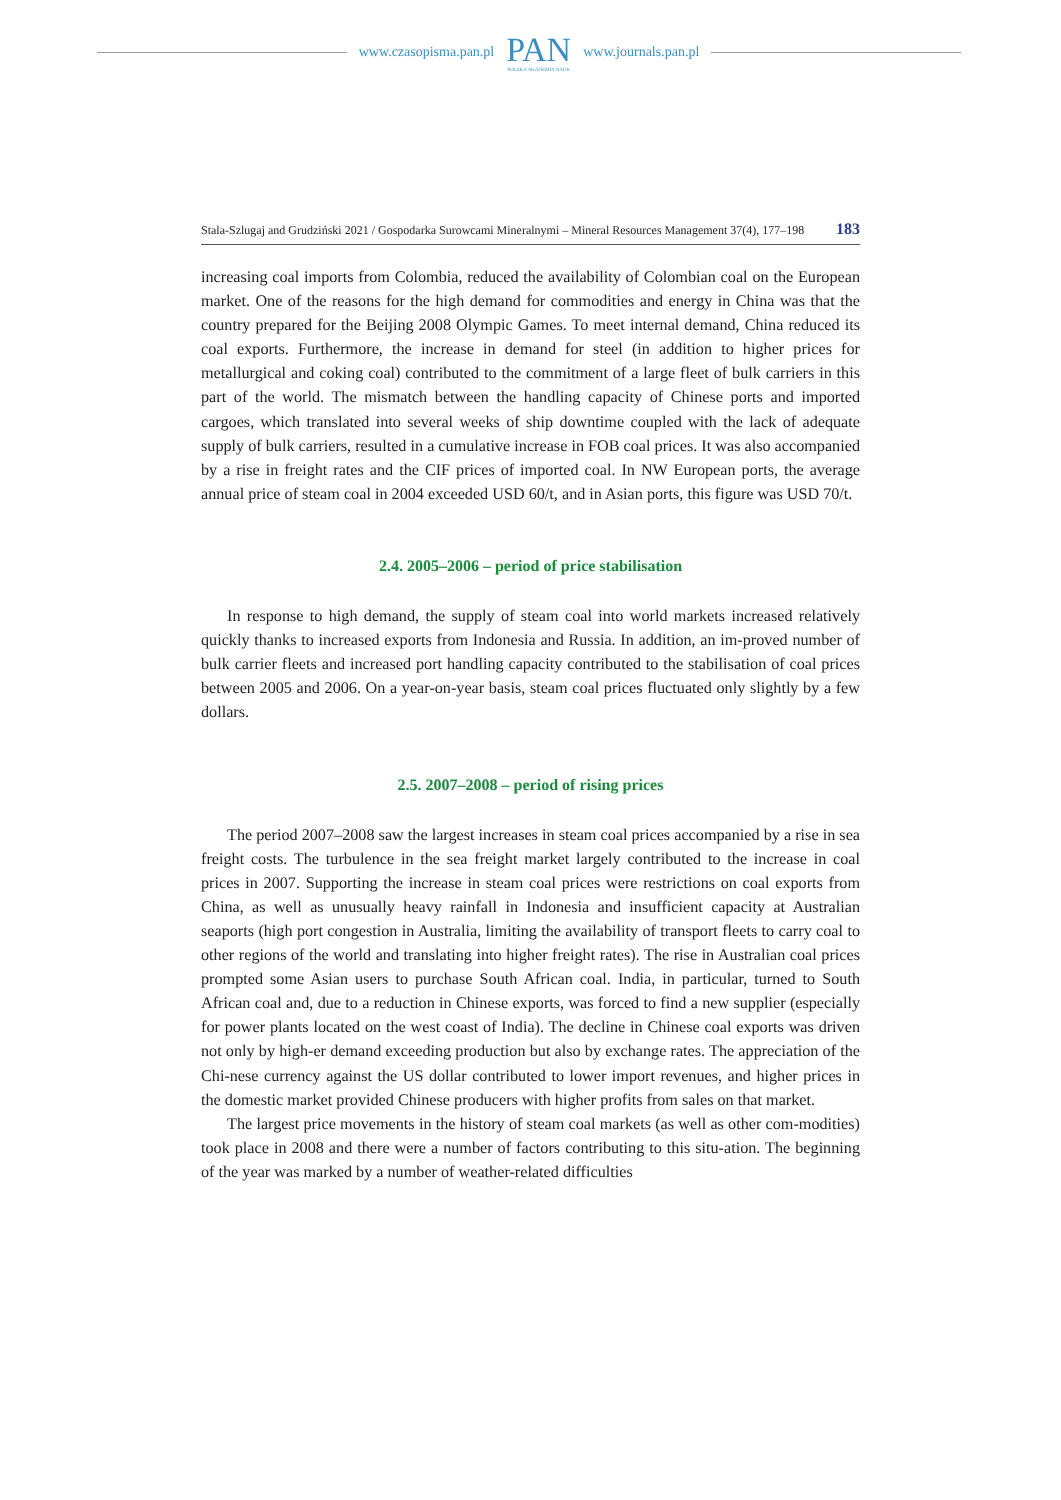www.czasopisma.pan.pl
PAN
POLSKA AKADEMIA NAUK
www.journals.pan.pl
Stala-Szlugaj and Grudziński 2021 / Gospodarka Surowcami Mineralnymi – Mineral Resources Management 37(4), 177–198 183
increasing coal imports from Colombia, reduced the availability of Colombian coal on the European market. One of the reasons for the high demand for commodities and energy in China was that the country prepared for the Beijing 2008 Olympic Games. To meet internal demand, China reduced its coal exports. Furthermore, the increase in demand for steel (in addition to higher prices for metallurgical and coking coal) contributed to the commitment of a large fleet of bulk carriers in this part of the world. The mismatch between the handling capacity of Chinese ports and imported cargoes, which translated into several weeks of ship downtime coupled with the lack of adequate supply of bulk carriers, resulted in a cumulative increase in FOB coal prices. It was also accompanied by a rise in freight rates and the CIF prices of imported coal. In NW European ports, the average annual price of steam coal in 2004 exceeded USD 60/t, and in Asian ports, this figure was USD 70/t.
2.4. 2005–2006 – period of price stabilisation
In response to high demand, the supply of steam coal into world markets increased relatively quickly thanks to increased exports from Indonesia and Russia. In addition, an im-proved number of bulk carrier fleets and increased port handling capacity contributed to the stabilisation of coal prices between 2005 and 2006. On a year-on-year basis, steam coal prices fluctuated only slightly by a few dollars.
2.5. 2007–2008 – period of rising prices
The period 2007–2008 saw the largest increases in steam coal prices accompanied by a rise in sea freight costs. The turbulence in the sea freight market largely contributed to the increase in coal prices in 2007. Supporting the increase in steam coal prices were restrictions on coal exports from China, as well as unusually heavy rainfall in Indonesia and insufficient capacity at Australian seaports (high port congestion in Australia, limiting the availability of transport fleets to carry coal to other regions of the world and translating into higher freight rates). The rise in Australian coal prices prompted some Asian users to purchase South African coal. India, in particular, turned to South African coal and, due to a reduction in Chinese exports, was forced to find a new supplier (especially for power plants located on the west coast of India). The decline in Chinese coal exports was driven not only by high-er demand exceeding production but also by exchange rates. The appreciation of the Chi-nese currency against the US dollar contributed to lower import revenues, and higher prices in the domestic market provided Chinese producers with higher profits from sales on that market.
The largest price movements in the history of steam coal markets (as well as other com-modities) took place in 2008 and there were a number of factors contributing to this situ-ation. The beginning of the year was marked by a number of weather-related difficulties